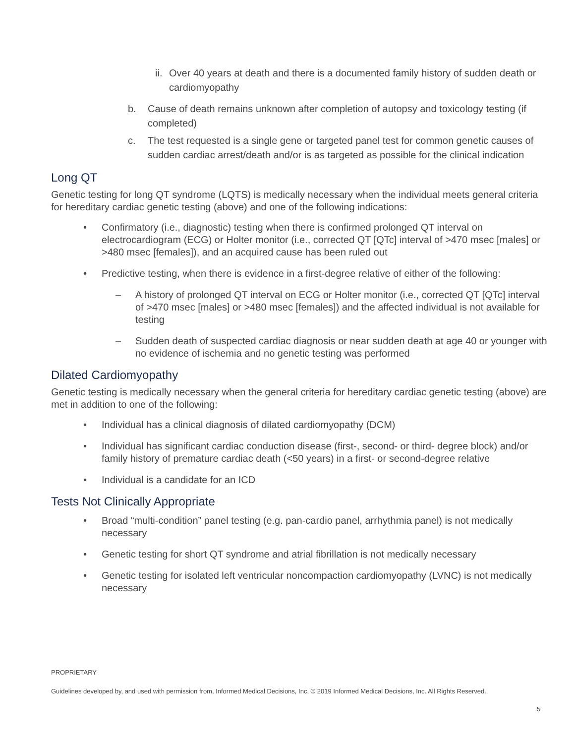ii. Over 40 years at death and there is a documented family history of sudden death or cardiomyopathy
b. Cause of death remains unknown after completion of autopsy and toxicology testing (if completed)
c. The test requested is a single gene or targeted panel test for common genetic causes of sudden cardiac arrest/death and/or is as targeted as possible for the clinical indication
Long QT
Genetic testing for long QT syndrome (LQTS) is medically necessary when the individual meets general criteria for hereditary cardiac genetic testing (above) and one of the following indications:
• Confirmatory (i.e., diagnostic) testing when there is confirmed prolonged QT interval on electrocardiogram (ECG) or Holter monitor (i.e., corrected QT [QTc] interval of >470 msec [males] or >480 msec [females]), and an acquired cause has been ruled out
• Predictive testing, when there is evidence in a first-degree relative of either of the following:
– A history of prolonged QT interval on ECG or Holter monitor (i.e., corrected QT [QTc] interval of >470 msec [males] or >480 msec [females]) and the affected individual is not available for testing
– Sudden death of suspected cardiac diagnosis or near sudden death at age 40 or younger with no evidence of ischemia and no genetic testing was performed
Dilated Cardiomyopathy
Genetic testing is medically necessary when the general criteria for hereditary cardiac genetic testing (above) are met in addition to one of the following:
• Individual has a clinical diagnosis of dilated cardiomyopathy (DCM)
• Individual has significant cardiac conduction disease (first-, second- or third- degree block) and/or family history of premature cardiac death (<50 years) in a first- or second-degree relative
• Individual is a candidate for an ICD
Tests Not Clinically Appropriate
• Broad “multi-condition” panel testing (e.g. pan-cardio panel, arrhythmia panel) is not medically necessary
• Genetic testing for short QT syndrome and atrial fibrillation is not medically necessary
• Genetic testing for isolated left ventricular noncompaction cardiomyopathy (LVNC) is not medically necessary
PROPRIETARY
Guidelines developed by, and used with permission from, Informed Medical Decisions, Inc. © 2019 Informed Medical Decisions, Inc. All Rights Reserved.
5